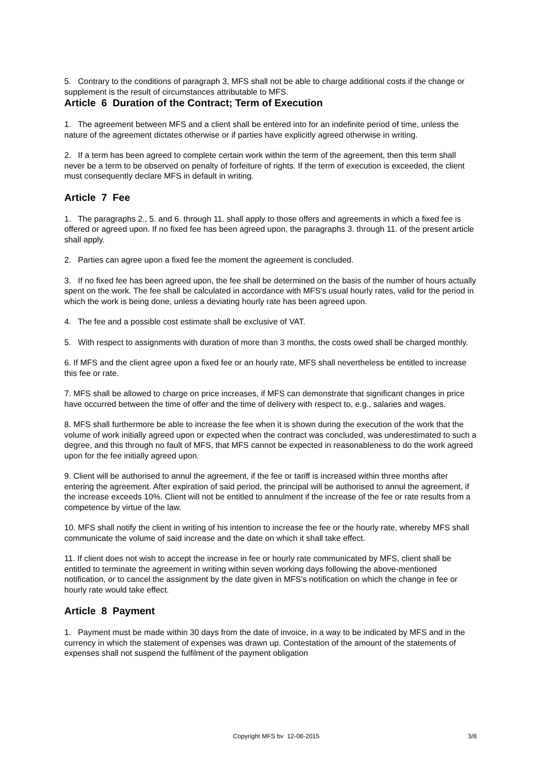5. Contrary to the conditions of paragraph 3, MFS shall not be able to charge additional costs if the change or supplement is the result of circumstances attributable to MFS.
Article 6 Duration of the Contract; Term of Execution
1. The agreement between MFS and a client shall be entered into for an indefinite period of time, unless the nature of the agreement dictates otherwise or if parties have explicitly agreed otherwise in writing.
2. If a term has been agreed to complete certain work within the term of the agreement, then this term shall never be a term to be observed on penalty of forfeiture of rights. If the term of execution is exceeded, the client must consequently declare MFS in default in writing.
Article 7 Fee
1. The paragraphs 2., 5. and 6. through 11. shall apply to those offers and agreements in which a fixed fee is offered or agreed upon. If no fixed fee has been agreed upon, the paragraphs 3. through 11. of the present article shall apply.
2. Parties can agree upon a fixed fee the moment the agreement is concluded.
3. If no fixed fee has been agreed upon, the fee shall be determined on the basis of the number of hours actually spent on the work. The fee shall be calculated in accordance with MFS's usual hourly rates, valid for the period in which the work is being done, unless a deviating hourly rate has been agreed upon.
4. The fee and a possible cost estimate shall be exclusive of VAT.
5. With respect to assignments with duration of more than 3 months, the costs owed shall be charged monthly.
6. If MFS and the client agree upon a fixed fee or an hourly rate, MFS shall nevertheless be entitled to increase this fee or rate.
7. MFS shall be allowed to charge on price increases, if MFS can demonstrate that significant changes in price have occurred between the time of offer and the time of delivery with respect to, e.g., salaries and wages.
8. MFS shall furthermore be able to increase the fee when it is shown during the execution of the work that the volume of work initially agreed upon or expected when the contract was concluded, was underestimated to such a degree, and this through no fault of MFS, that MFS cannot be expected in reasonableness to do the work agreed upon for the fee initially agreed upon.
9. Client will be authorised to annul the agreement, if the fee or tariff is increased within three months after entering the agreement. After expiration of said period, the principal will be authorised to annul the agreement, if the increase exceeds 10%. Client will not be entitled to annulment if the increase of the fee or rate results from a competence by virtue of the law.
10. MFS shall notify the client in writing of his intention to increase the fee or the hourly rate, whereby MFS shall communicate the volume of said increase and the date on which it shall take effect.
11. If client does not wish to accept the increase in fee or hourly rate communicated by MFS, client shall be entitled to terminate the agreement in writing within seven working days following the above-mentioned notification, or to cancel the assignment by the date given in MFS's notification on which the change in fee or hourly rate would take effect.
Article 8 Payment
1. Payment must be made within 30 days from the date of invoice, in a way to be indicated by MFS and in the currency in which the statement of expenses was drawn up. Contestation of the amount of the statements of expenses shall not suspend the fulfilment of the payment obligation
Copyright MFS bv 12-08-2015 3/8